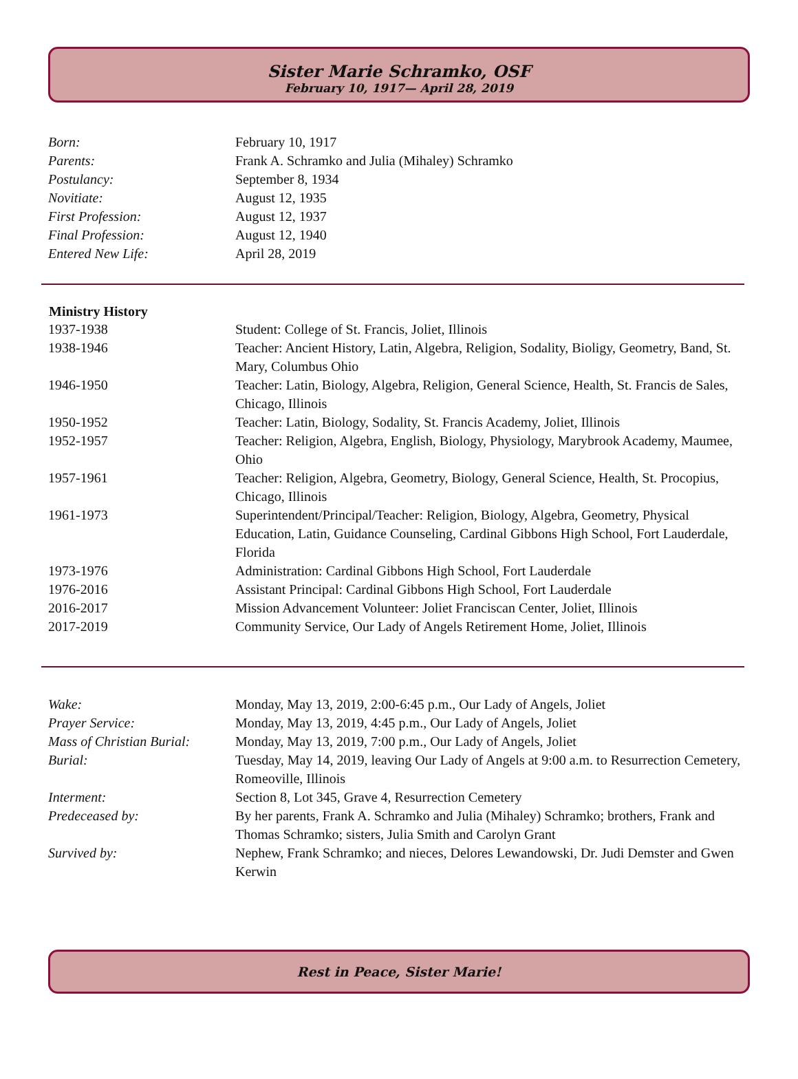Sister Marie Schramko, OSF
February 10, 1917— April 28, 2019
| Born: | February 10, 1917 |
| Parents: | Frank A. Schramko and Julia (Mihaley) Schramko |
| Postulancy: | September 8, 1934 |
| Novitiate: | August 12, 1935 |
| First Profession: | August 12, 1937 |
| Final Profession: | August 12, 1940 |
| Entered New Life: | April 28, 2019 |
| Ministry History | |
| --- | --- |
| 1937-1938 | Student: College of St. Francis, Joliet, Illinois |
| 1938-1946 | Teacher: Ancient History, Latin, Algebra, Religion, Sodality, Bioligy, Geometry, Band, St. Mary, Columbus Ohio |
| 1946-1950 | Teacher: Latin, Biology, Algebra, Religion, General Science, Health, St. Francis de Sales, Chicago, Illinois |
| 1950-1952 | Teacher: Latin, Biology, Sodality, St. Francis Academy, Joliet, Illinois |
| 1952-1957 | Teacher: Religion, Algebra, English, Biology, Physiology, Marybrook Academy, Maumee, Ohio |
| 1957-1961 | Teacher: Religion, Algebra, Geometry, Biology, General Science, Health, St. Procopius, Chicago, Illinois |
| 1961-1973 | Superintendent/Principal/Teacher: Religion, Biology, Algebra, Geometry, Physical Education, Latin, Guidance Counseling, Cardinal Gibbons High School, Fort Lauderdale, Florida |
| 1973-1976 | Administration: Cardinal Gibbons High School, Fort Lauderdale |
| 1976-2016 | Assistant Principal: Cardinal Gibbons High School, Fort Lauderdale |
| 2016-2017 | Mission Advancement Volunteer: Joliet Franciscan Center, Joliet, Illinois |
| 2017-2019 | Community Service, Our Lady of Angels Retirement Home, Joliet, Illinois |
| Wake: | Monday, May 13, 2019, 2:00-6:45 p.m., Our Lady of Angels, Joliet |
| Prayer Service: | Monday, May 13, 2019, 4:45 p.m., Our Lady of Angels, Joliet |
| Mass of Christian Burial: | Monday, May 13, 2019, 7:00 p.m., Our Lady of Angels, Joliet |
| Burial: | Tuesday, May 14, 2019, leaving Our Lady of Angels at 9:00 a.m. to Resurrection Cemetery, Romeoville, Illinois |
| Interment: | Section 8, Lot 345, Grave 4, Resurrection Cemetery |
| Predeceased by: | By her parents, Frank A. Schramko and Julia (Mihaley) Schramko; brothers, Frank and Thomas Schramko; sisters, Julia Smith and Carolyn Grant |
| Survived by: | Nephew, Frank Schramko; and nieces, Delores Lewandowski, Dr. Judi Demster and Gwen Kerwin |
Rest in Peace, Sister Marie!